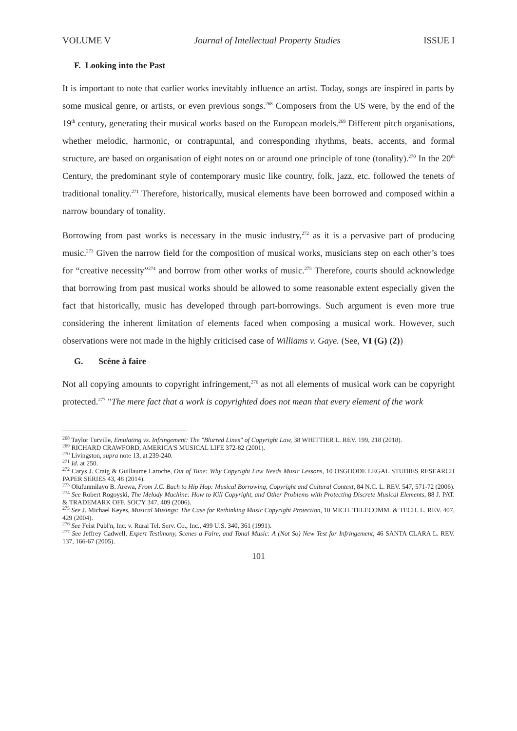VOLUME V Journal of Intellectual Property Studies ISSUE I
F. Looking into the Past
It is important to note that earlier works inevitably influence an artist. Today, songs are inspired in parts by some musical genre, or artists, or even previous songs.<sup>268</sup> Composers from the US were, by the end of the 19<sup>th</sup> century, generating their musical works based on the European models.<sup>269</sup> Different pitch organisations, whether melodic, harmonic, or contrapuntal, and corresponding rhythms, beats, accents, and formal structure, are based on organisation of eight notes on or around one principle of tone (tonality).<sup>270</sup> In the 20<sup>th</sup> Century, the predominant style of contemporary music like country, folk, jazz, etc. followed the tenets of traditional tonality.<sup>271</sup> Therefore, historically, musical elements have been borrowed and composed within a narrow boundary of tonality.
Borrowing from past works is necessary in the music industry,<sup>272</sup> as it is a pervasive part of producing music.<sup>273</sup> Given the narrow field for the composition of musical works, musicians step on each other’s toes for “creative necessity”<sup>274</sup> and borrow from other works of music.<sup>275</sup> Therefore, courts should acknowledge that borrowing from past musical works should be allowed to some reasonable extent especially given the fact that historically, music has developed through part-borrowings. Such argument is even more true considering the inherent limitation of elements faced when composing a musical work. However, such observations were not made in the highly criticised case of Williams v. Gaye. (See, VI (G) (2))
G. Scène à faire
Not all copying amounts to copyright infringement,<sup>276</sup> as not all elements of musical work can be copyright protected.<sup>277</sup> "The mere fact that a work is copyrighted does not mean that every element of the work
<sup>268</sup> Taylor Turville, Emulating vs. Infringement: The "Blurred Lines" of Copyright Law, 38 WHITTIER L. REV. 199, 218 (2018).
<sup>269</sup> RICHARD CRAWFORD, AMERICA'S MUSICAL LIFE 372-82 (2001).
<sup>270</sup> Livingston, supra note 13, at 239-240.
<sup>271</sup> Id. at 250.
<sup>272</sup> Carys J. Craig & Guillaume Laroche, Out of Tune: Why Copyright Law Needs Music Lessons, 10 OSGOODE LEGAL STUDIES RESEARCH PAPER SERIES 43, 48 (2014).
<sup>273</sup> Olufunmilayo B. Arewa, From J.C. Bach to Hip Hop: Musical Borrowing, Copyright and Cultural Context, 84 N.C. L. REV. 547, 571-72 (2006).
<sup>274</sup> See Robert Rogoyski, The Melody Machine: How to Kill Copyright, and Other Problems with Protecting Discrete Musical Elements, 88 J. PAT. & TRADEMARK OFF. SOC'Y 347, 409 (2006).
<sup>275</sup> See J. Michael Keyes, Musical Musings: The Case for Rethinking Music Copyright Protection, 10 MICH. TELECOMM. & TECH. L. REV. 407, 429 (2004).
<sup>276</sup> See Feist Publ'n, Inc. v. Rural Tel. Serv. Co., Inc., 499 U.S. 340, 361 (1991).
<sup>277</sup> See Jeffrey Cadwell, Expert Testimony, Scenes a Faire, and Tonal Music: A (Not So) New Test for Infringement, 46 SANTA CLARA L. REV. 137, 166-67 (2005).
101